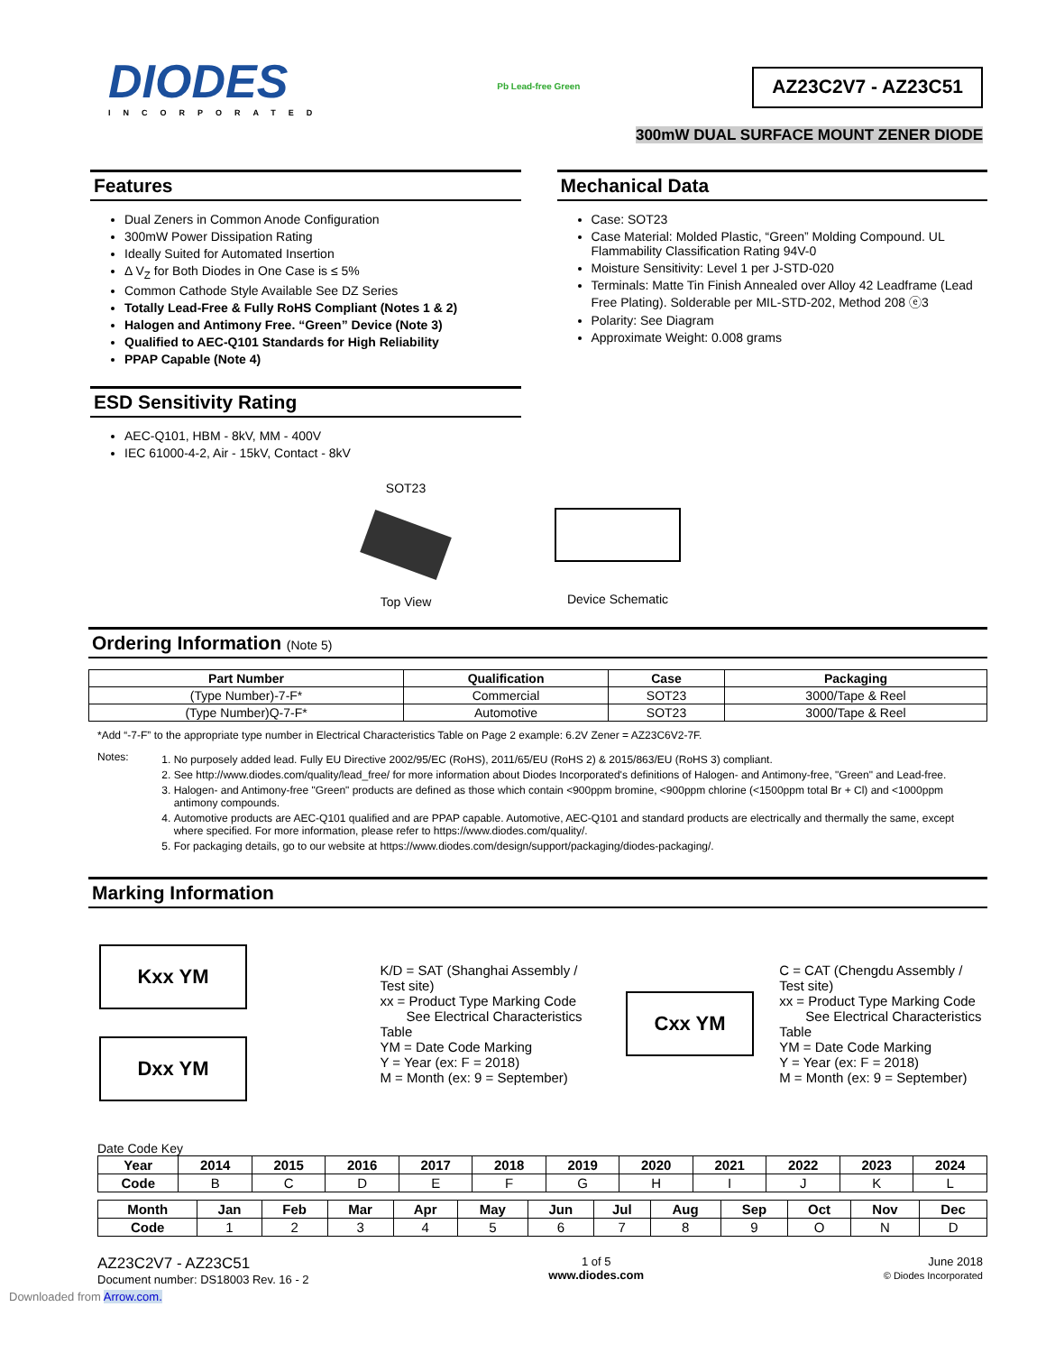DIODES
INCORPORATED
Pb Lead-free Green
AZ23C2V7 - AZ23C51
300mW DUAL SURFACE MOUNT ZENER DIODE
Features
Dual Zeners in Common Anode Configuration
300mW Power Dissipation Rating
Ideally Suited for Automated Insertion
Δ V<sub>Z</sub> for Both Diodes in One Case is ≤ 5%
Common Cathode Style Available See DZ Series
Totally Lead-Free & Fully RoHS Compliant (Notes 1 & 2)
Halogen and Antimony Free. “Green” Device (Note 3)
Qualified to AEC-Q101 Standards for High Reliability
PPAP Capable (Note 4)
ESD Sensitivity Rating
AEC-Q101, HBM - 8kV, MM - 400V
IEC 61000-4-2, Air - 15kV, Contact - 8kV
Mechanical Data
Case: SOT23
Case Material: Molded Plastic, “Green” Molding Compound. UL Flammability Classification Rating 94V-0
Moisture Sensitivity: Level 1 per J-STD-020
Terminals: Matte Tin Finish Annealed over Alloy 42 Leadframe (Lead Free Plating). Solderable per MIL-STD-202, Method 208 ⓔ3
Polarity: See Diagram
Approximate Weight: 0.008 grams
SOT23
Top View
Device Schematic
Ordering Information (Note 5)
| Part Number | Qualification | Case | Packaging |
| --- | --- | --- | --- |
| (Type Number)-7-F* | Commercial | SOT23 | 3000/Tape & Reel |
| (Type Number)Q-7-F* | Automotive | SOT23 | 3000/Tape & Reel |
*Add “-7-F” to the appropriate type number in Electrical Characteristics Table on Page 2 example: 6.2V Zener = AZ23C6V2-7F.
Notes:
1. No purposely added lead. Fully EU Directive 2002/95/EC (RoHS), 2011/65/EU (RoHS 2) & 2015/863/EU (RoHS 3) compliant.
2. See http://www.diodes.com/quality/lead_free/ for more information about Diodes Incorporated's definitions of Halogen- and Antimony-free, "Green" and Lead-free.
3. Halogen- and Antimony-free "Green" products are defined as those which contain <900ppm bromine, <900ppm chlorine (<1500ppm total Br + Cl) and <1000ppm antimony compounds.
4. Automotive products are AEC-Q101 qualified and are PPAP capable. Automotive, AEC-Q101 and standard products are electrically and thermally the same, except where specified. For more information, please refer to https://www.diodes.com/quality/.
5. For packaging details, go to our website at https://www.diodes.com/design/support/packaging/diodes-packaging/.
Marking Information
Kxx YM
Dxx YM
K/D = SAT (Shanghai Assembly / Test site)
xx = Product Type Marking Code
See Electrical Characteristics Table
YM = Date Code Marking
Y = Year (ex: F = 2018)
M = Month (ex: 9 = September)
Cxx YM
C = CAT (Chengdu Assembly / Test site)
xx = Product Type Marking Code
See Electrical Characteristics Table
YM = Date Code Marking
Y = Year (ex: F = 2018)
M = Month (ex: 9 = September)
Date Code Key
| Year | 2014 | 2015 | 2016 | 2017 | 2018 | 2019 | 2020 | 2021 | 2022 | 2023 | 2024 |
| --- | --- | --- | --- | --- | --- | --- | --- | --- | --- | --- | --- |
| Code | B | C | D | E | F | G | H | I | J | K | L |
| Month | Jan | Feb | Mar | Apr | May | Jun | Jul | Aug | Sep | Oct | Nov | Dec |
| --- | --- | --- | --- | --- | --- | --- | --- | --- | --- | --- | --- | --- |
| Code | 1 | 2 | 3 | 4 | 5 | 6 | 7 | 8 | 9 | O | N | D |
AZ23C2V7 - AZ23C51
Document number: DS18003 Rev. 16 - 2
1 of 5
www.diodes.com
June 2018
© Diodes Incorporated
Downloaded from Arrow.com.